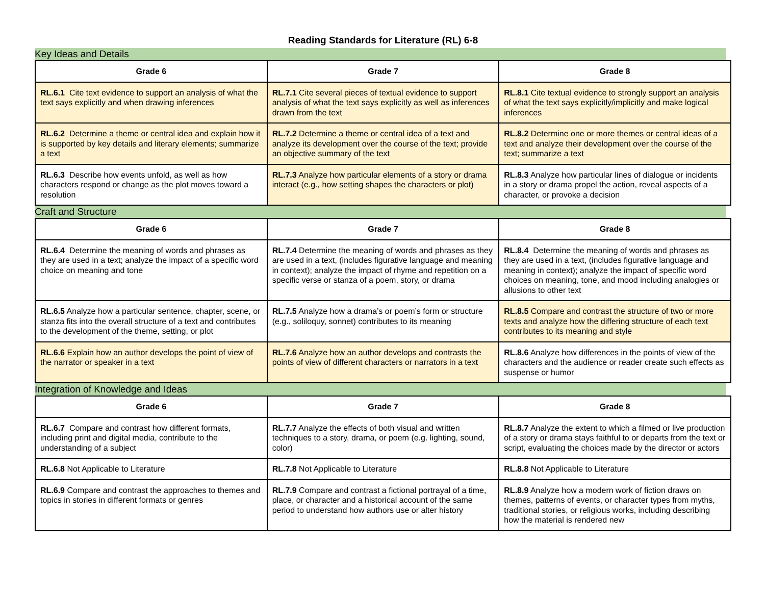Reading Standards for Literature (RL) 6-8
Key Ideas and Details
| Grade 6 | Grade 7 | Grade 8 |
| --- | --- | --- |
| RL.6.1 Cite text evidence to support an analysis of what the text says explicitly and when drawing inferences | RL.7.1 Cite several pieces of textual evidence to support analysis of what the text says explicitly as well as inferences drawn from the text | RL.8.1 Cite textual evidence to strongly support an analysis of what the text says explicitly/implicitly and make logical inferences |
| RL.6.2 Determine a theme or central idea and explain how it is supported by key details and literary elements; summarize a text | RL.7.2 Determine a theme or central idea of a text and analyze its development over the course of the text; provide an objective summary of the text | RL.8.2 Determine one or more themes or central ideas of a text and analyze their development over the course of the text; summarize a text |
| RL.6.3 Describe how events unfold, as well as how characters respond or change as the plot moves toward a resolution | RL.7.3 Analyze how particular elements of a story or drama interact (e.g., how setting shapes the characters or plot) | RL.8.3 Analyze how particular lines of dialogue or incidents in a story or drama propel the action, reveal aspects of a character, or provoke a decision |
Craft and Structure
| Grade 6 | Grade 7 | Grade 8 |
| --- | --- | --- |
| RL.6.4 Determine the meaning of words and phrases as they are used in a text; analyze the impact of a specific word choice on meaning and tone | RL.7.4 Determine the meaning of words and phrases as they are used in a text, (includes figurative language and meaning in context); analyze the impact of rhyme and repetition on a specific verse or stanza of a poem, story, or drama | RL.8.4 Determine the meaning of words and phrases as they are used in a text, (includes figurative language and meaning in context); analyze the impact of specific word choices on meaning, tone, and mood including analogies or allusions to other text |
| RL.6.5 Analyze how a particular sentence, chapter, scene, or stanza fits into the overall structure of a text and contributes to the development of the theme, setting, or plot | RL.7.5 Analyze how a drama’s or poem’s form or structure (e.g., soliloquy, sonnet) contributes to its meaning | RL.8.5 Compare and contrast the structure of two or more texts and analyze how the differing structure of each text contributes to its meaning and style |
| RL.6.6 Explain how an author develops the point of view of the narrator or speaker in a text | RL.7.6 Analyze how an author develops and contrasts the points of view of different characters or narrators in a text | RL.8.6 Analyze how differences in the points of view of the characters and the audience or reader create such effects as suspense or humor |
Integration of Knowledge and Ideas
| Grade 6 | Grade 7 | Grade 8 |
| --- | --- | --- |
| RL.6.7 Compare and contrast how different formats, including print and digital media, contribute to the understanding of a subject | RL.7.7 Analyze the effects of both visual and written techniques to a story, drama, or poem (e.g. lighting, sound, color) | RL.8.7 Analyze the extent to which a filmed or live production of a story or drama stays faithful to or departs from the text or script, evaluating the choices made by the director or actors |
| RL.6.8 Not Applicable to Literature | RL.7.8 Not Applicable to Literature | RL.8.8 Not Applicable to Literature |
| RL.6.9 Compare and contrast the approaches to themes and topics in stories in different formats or genres | RL.7.9 Compare and contrast a fictional portrayal of a time, place, or character and a historical account of the same period to understand how authors use or alter history | RL.8.9 Analyze how a modern work of fiction draws on themes, patterns of events, or character types from myths, traditional stories, or religious works, including describing how the material is rendered new |